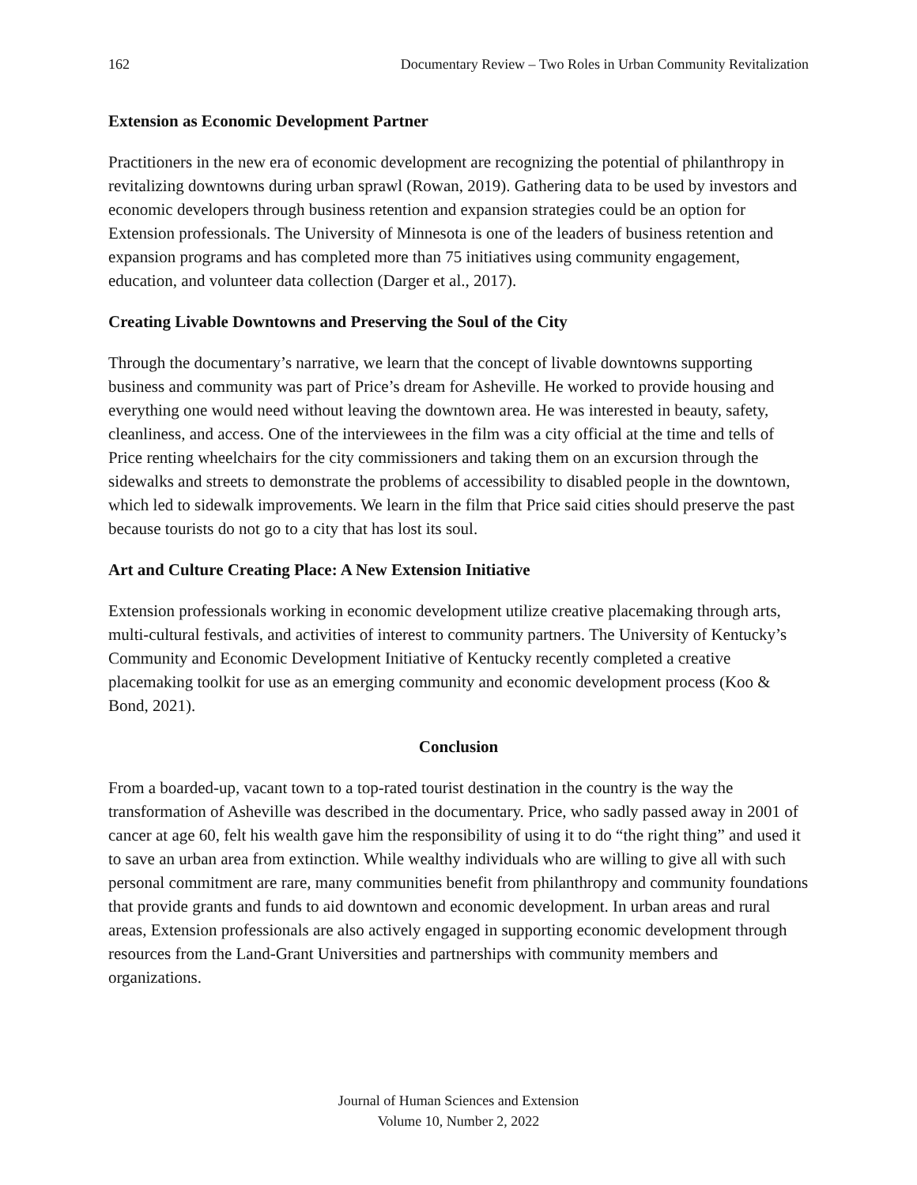162 Documentary Review – Two Roles in Urban Community Revitalization
Extension as Economic Development Partner
Practitioners in the new era of economic development are recognizing the potential of philanthropy in revitalizing downtowns during urban sprawl (Rowan, 2019). Gathering data to be used by investors and economic developers through business retention and expansion strategies could be an option for Extension professionals. The University of Minnesota is one of the leaders of business retention and expansion programs and has completed more than 75 initiatives using community engagement, education, and volunteer data collection (Darger et al., 2017).
Creating Livable Downtowns and Preserving the Soul of the City
Through the documentary’s narrative, we learn that the concept of livable downtowns supporting business and community was part of Price’s dream for Asheville. He worked to provide housing and everything one would need without leaving the downtown area. He was interested in beauty, safety, cleanliness, and access. One of the interviewees in the film was a city official at the time and tells of Price renting wheelchairs for the city commissioners and taking them on an excursion through the sidewalks and streets to demonstrate the problems of accessibility to disabled people in the downtown, which led to sidewalk improvements. We learn in the film that Price said cities should preserve the past because tourists do not go to a city that has lost its soul.
Art and Culture Creating Place: A New Extension Initiative
Extension professionals working in economic development utilize creative placemaking through arts, multi-cultural festivals, and activities of interest to community partners. The University of Kentucky’s Community and Economic Development Initiative of Kentucky recently completed a creative placemaking toolkit for use as an emerging community and economic development process (Koo & Bond, 2021).
Conclusion
From a boarded-up, vacant town to a top-rated tourist destination in the country is the way the transformation of Asheville was described in the documentary. Price, who sadly passed away in 2001 of cancer at age 60, felt his wealth gave him the responsibility of using it to do “the right thing” and used it to save an urban area from extinction. While wealthy individuals who are willing to give all with such personal commitment are rare, many communities benefit from philanthropy and community foundations that provide grants and funds to aid downtown and economic development. In urban areas and rural areas, Extension professionals are also actively engaged in supporting economic development through resources from the Land-Grant Universities and partnerships with community members and organizations.
Journal of Human Sciences and Extension
Volume 10, Number 2, 2022